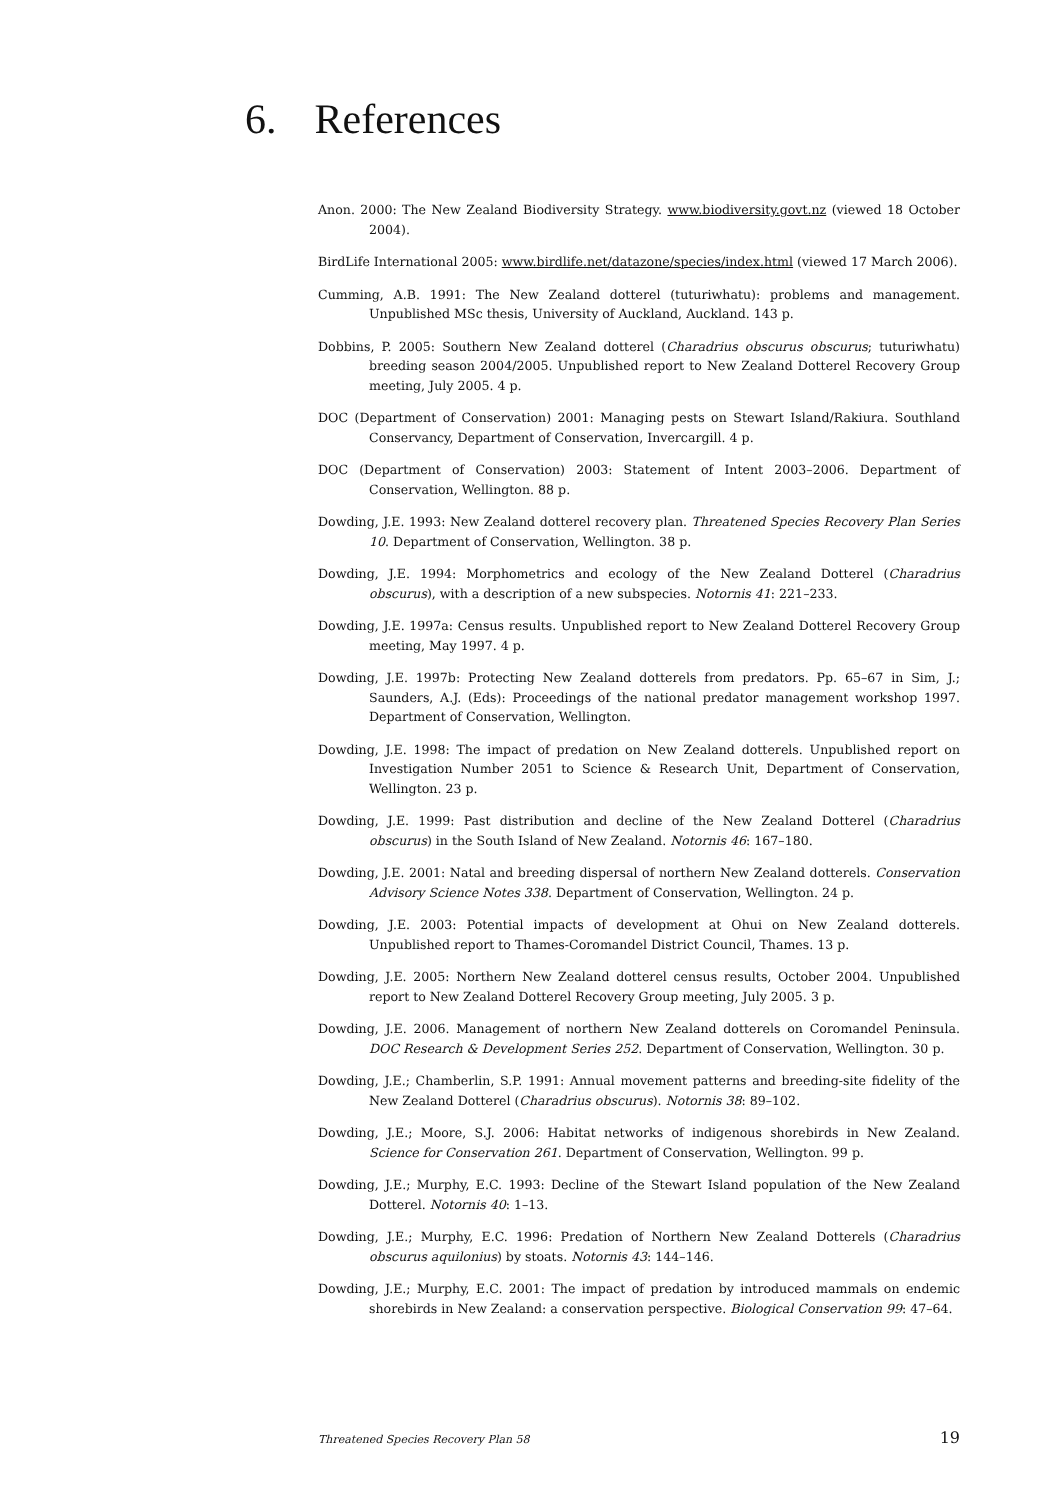6. References
Anon. 2000: The New Zealand Biodiversity Strategy. www.biodiversity.govt.nz (viewed 18 October 2004).
BirdLife International 2005: www.birdlife.net/datazone/species/index.html (viewed 17 March 2006).
Cumming, A.B. 1991: The New Zealand dotterel (tuturiwhatu): problems and management. Unpublished MSc thesis, University of Auckland, Auckland. 143 p.
Dobbins, P. 2005: Southern New Zealand dotterel (Charadrius obscurus obscurus; tuturiwhatu) breeding season 2004/2005. Unpublished report to New Zealand Dotterel Recovery Group meeting, July 2005. 4 p.
DOC (Department of Conservation) 2001: Managing pests on Stewart Island/Rakiura. Southland Conservancy, Department of Conservation, Invercargill. 4 p.
DOC (Department of Conservation) 2003: Statement of Intent 2003–2006. Department of Conservation, Wellington. 88 p.
Dowding, J.E. 1993: New Zealand dotterel recovery plan. Threatened Species Recovery Plan Series 10. Department of Conservation, Wellington. 38 p.
Dowding, J.E. 1994: Morphometrics and ecology of the New Zealand Dotterel (Charadrius obscurus), with a description of a new subspecies. Notornis 41: 221–233.
Dowding, J.E. 1997a: Census results. Unpublished report to New Zealand Dotterel Recovery Group meeting, May 1997. 4 p.
Dowding, J.E. 1997b: Protecting New Zealand dotterels from predators. Pp. 65–67 in Sim, J.; Saunders, A.J. (Eds): Proceedings of the national predator management workshop 1997. Department of Conservation, Wellington.
Dowding, J.E. 1998: The impact of predation on New Zealand dotterels. Unpublished report on Investigation Number 2051 to Science & Research Unit, Department of Conservation, Wellington. 23 p.
Dowding, J.E. 1999: Past distribution and decline of the New Zealand Dotterel (Charadrius obscurus) in the South Island of New Zealand. Notornis 46: 167–180.
Dowding, J.E. 2001: Natal and breeding dispersal of northern New Zealand dotterels. Conservation Advisory Science Notes 338. Department of Conservation, Wellington. 24 p.
Dowding, J.E. 2003: Potential impacts of development at Ohui on New Zealand dotterels. Unpublished report to Thames-Coromandel District Council, Thames. 13 p.
Dowding, J.E. 2005: Northern New Zealand dotterel census results, October 2004. Unpublished report to New Zealand Dotterel Recovery Group meeting, July 2005. 3 p.
Dowding, J.E. 2006. Management of northern New Zealand dotterels on Coromandel Peninsula. DOC Research & Development Series 252. Department of Conservation, Wellington. 30 p.
Dowding, J.E.; Chamberlin, S.P. 1991: Annual movement patterns and breeding-site fidelity of the New Zealand Dotterel (Charadrius obscurus). Notornis 38: 89–102.
Dowding, J.E.; Moore, S.J. 2006: Habitat networks of indigenous shorebirds in New Zealand. Science for Conservation 261. Department of Conservation, Wellington. 99 p.
Dowding, J.E.; Murphy, E.C. 1993: Decline of the Stewart Island population of the New Zealand Dotterel. Notornis 40: 1–13.
Dowding, J.E.; Murphy, E.C. 1996: Predation of Northern New Zealand Dotterels (Charadrius obscurus aquilonius) by stoats. Notornis 43: 144–146.
Dowding, J.E.; Murphy, E.C. 2001: The impact of predation by introduced mammals on endemic shorebirds in New Zealand: a conservation perspective. Biological Conservation 99: 47–64.
Threatened Species Recovery Plan 58 19